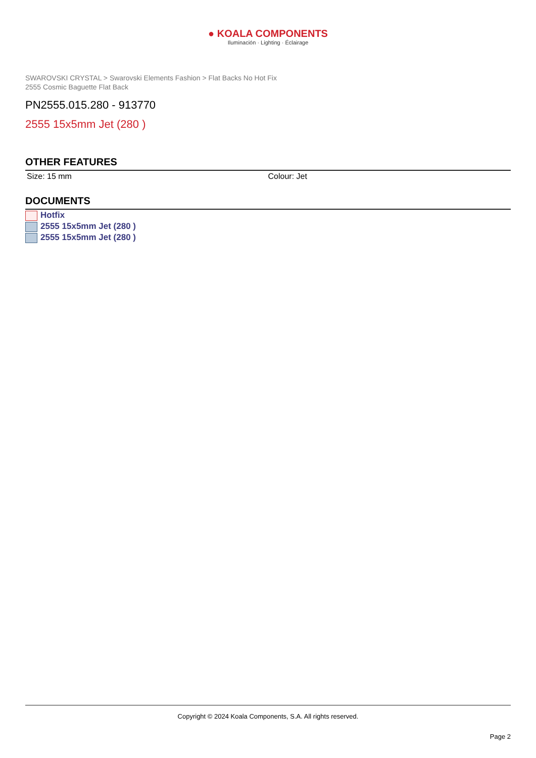● KOALA COMPONENTS
Iluminación · Lighting · Éclairage
SWAROVSKI CRYSTAL > Swarovski Elements Fashion > Flat Backs No Hot Fix
2555 Cosmic Baguette Flat Back
PN2555.015.280 - 913770
2555 15x5mm Jet (280 )
OTHER FEATURES
Size: 15 mm Colour: Jet
DOCUMENTS
Hotfix
2555 15x5mm Jet (280 )
2555 15x5mm Jet (280 )
Copyright © 2024 Koala Components, S.A. All rights reserved.
Page 2